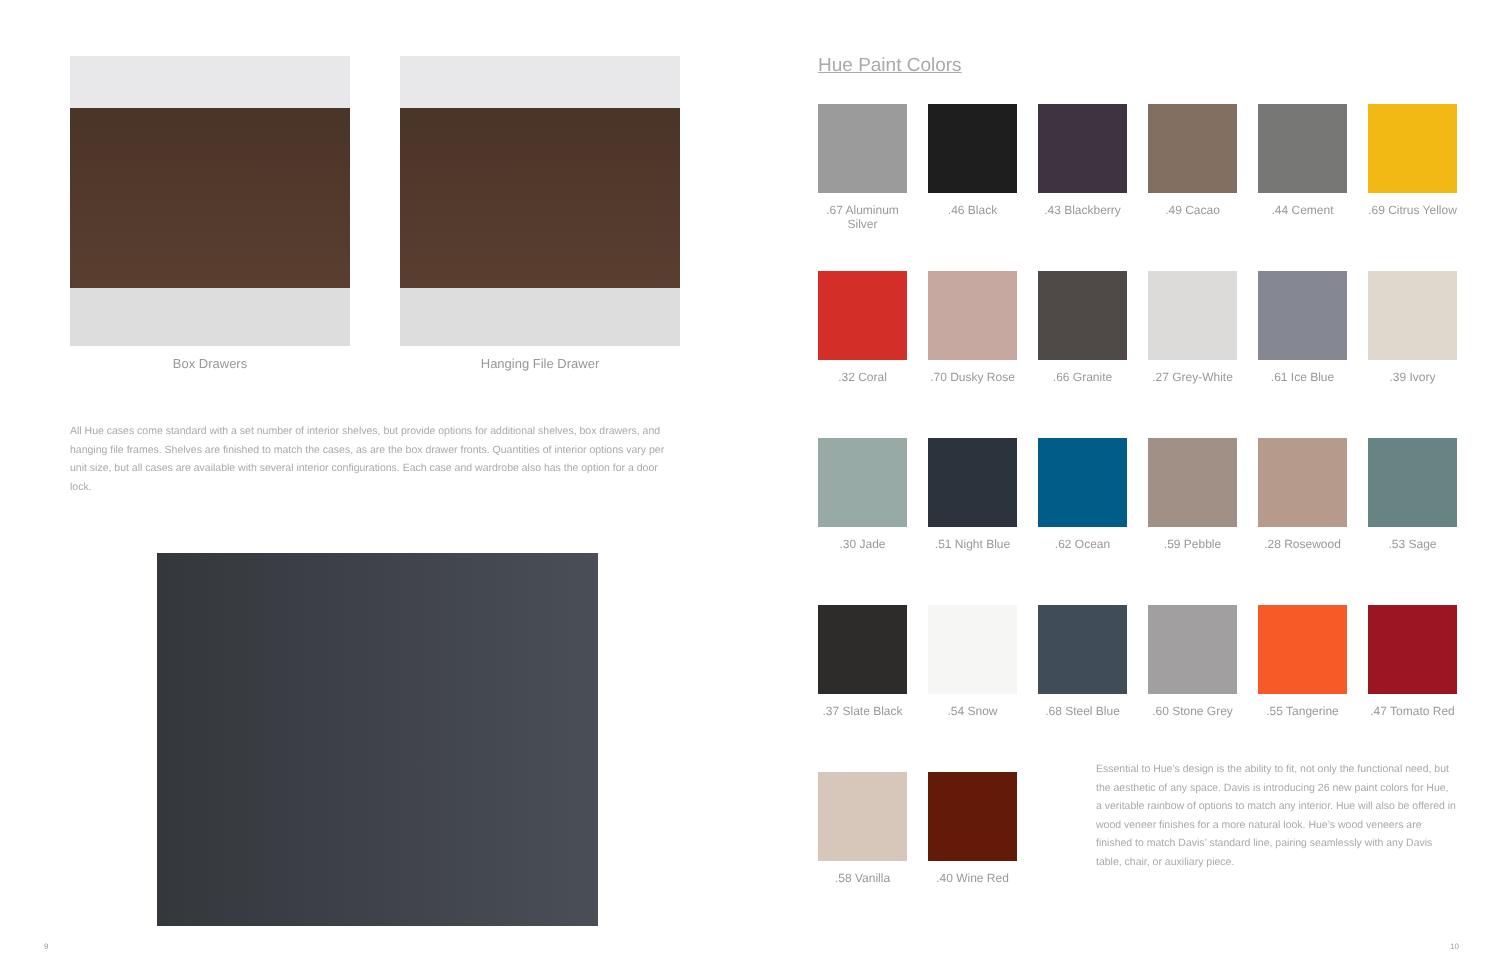Box Drawers Hanging File Drawer
All Hue cases come standard with a set number of interior shelves, but provide options for additional shelves, box drawers, and hanging file frames. Shelves are finished to match the cases, as are the box drawer fronts. Quantities of interior options vary per unit size, but all cases are available with several interior configurations. Each case and wardrobe also has the option for a door lock.
Hue Paint Colors
.67 Aluminum
Silver
.46 Black
.43 Blackberry
.49 Cacao
.44 Cement
.69 Citrus Yellow
.32 Coral
.70 Dusky Rose
.66 Granite
.27 Grey-White
.61 Ice Blue
.39 Ivory
.30 Jade
.51 Night Blue
.62 Ocean
.59 Pebble
.28 Rosewood
.53 Sage
.37 Slate Black
.54 Snow
.68 Steel Blue
.60 Stone Grey
.55 Tangerine
.47 Tomato Red
.58 Vanilla
.40 Wine Red
Essential to Hue’s design is the ability to fit, not only the functional need, but the aesthetic of any space. Davis is introducing 26 new paint colors for Hue, a veritable rainbow of options to match any interior. Hue will also be offered in wood veneer finishes for a more natural look. Hue’s wood veneers are finished to match Davis’ standard line, pairing seamlessly with any Davis table, chair, or auxiliary piece.
9 10